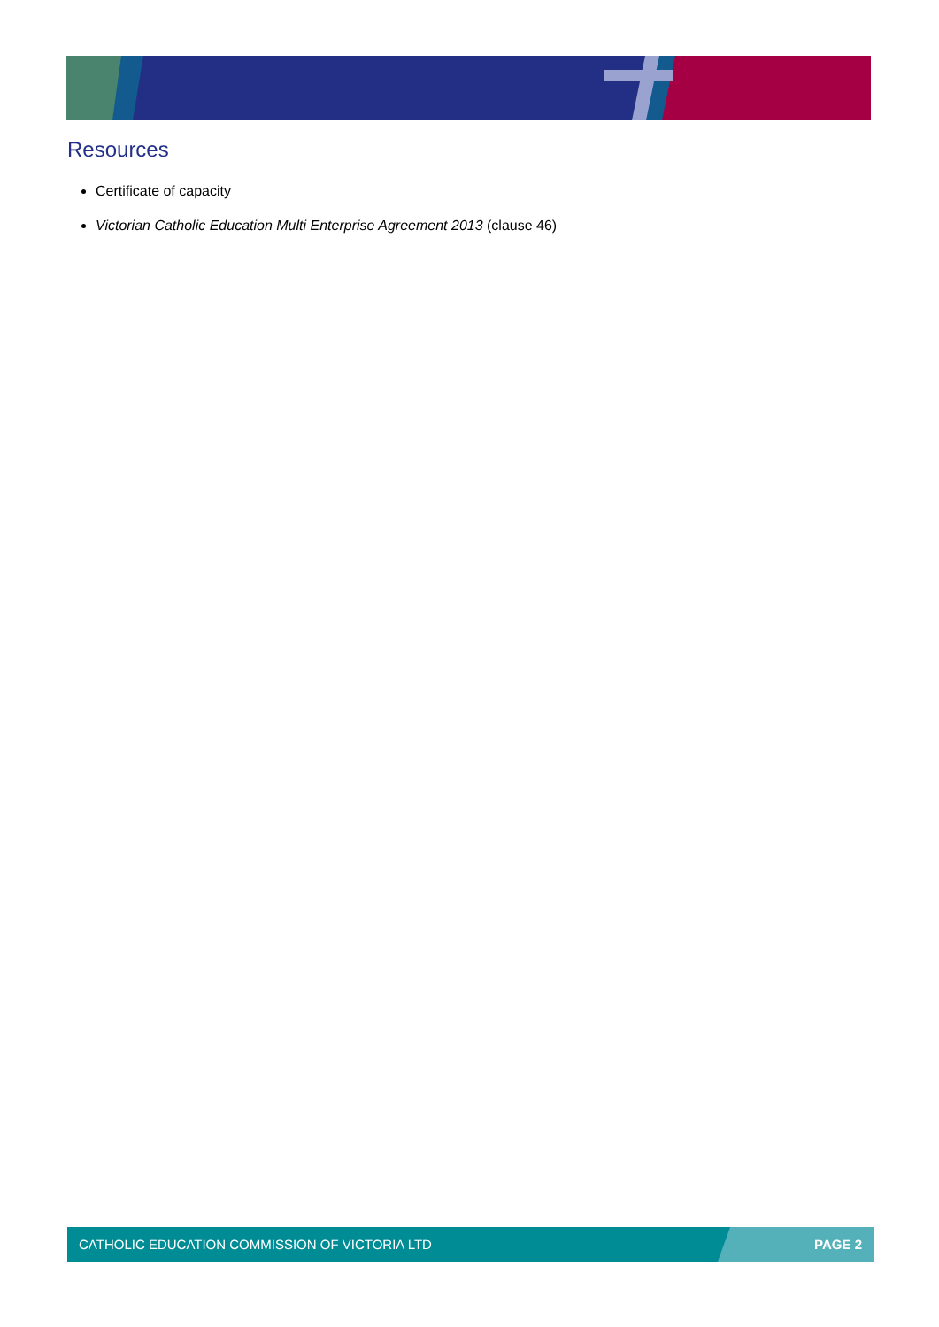Resources
Certificate of capacity
Victorian Catholic Education Multi Enterprise Agreement 2013 (clause 46)
CATHOLIC EDUCATION COMMISSION OF VICTORIA LTD PAGE 2